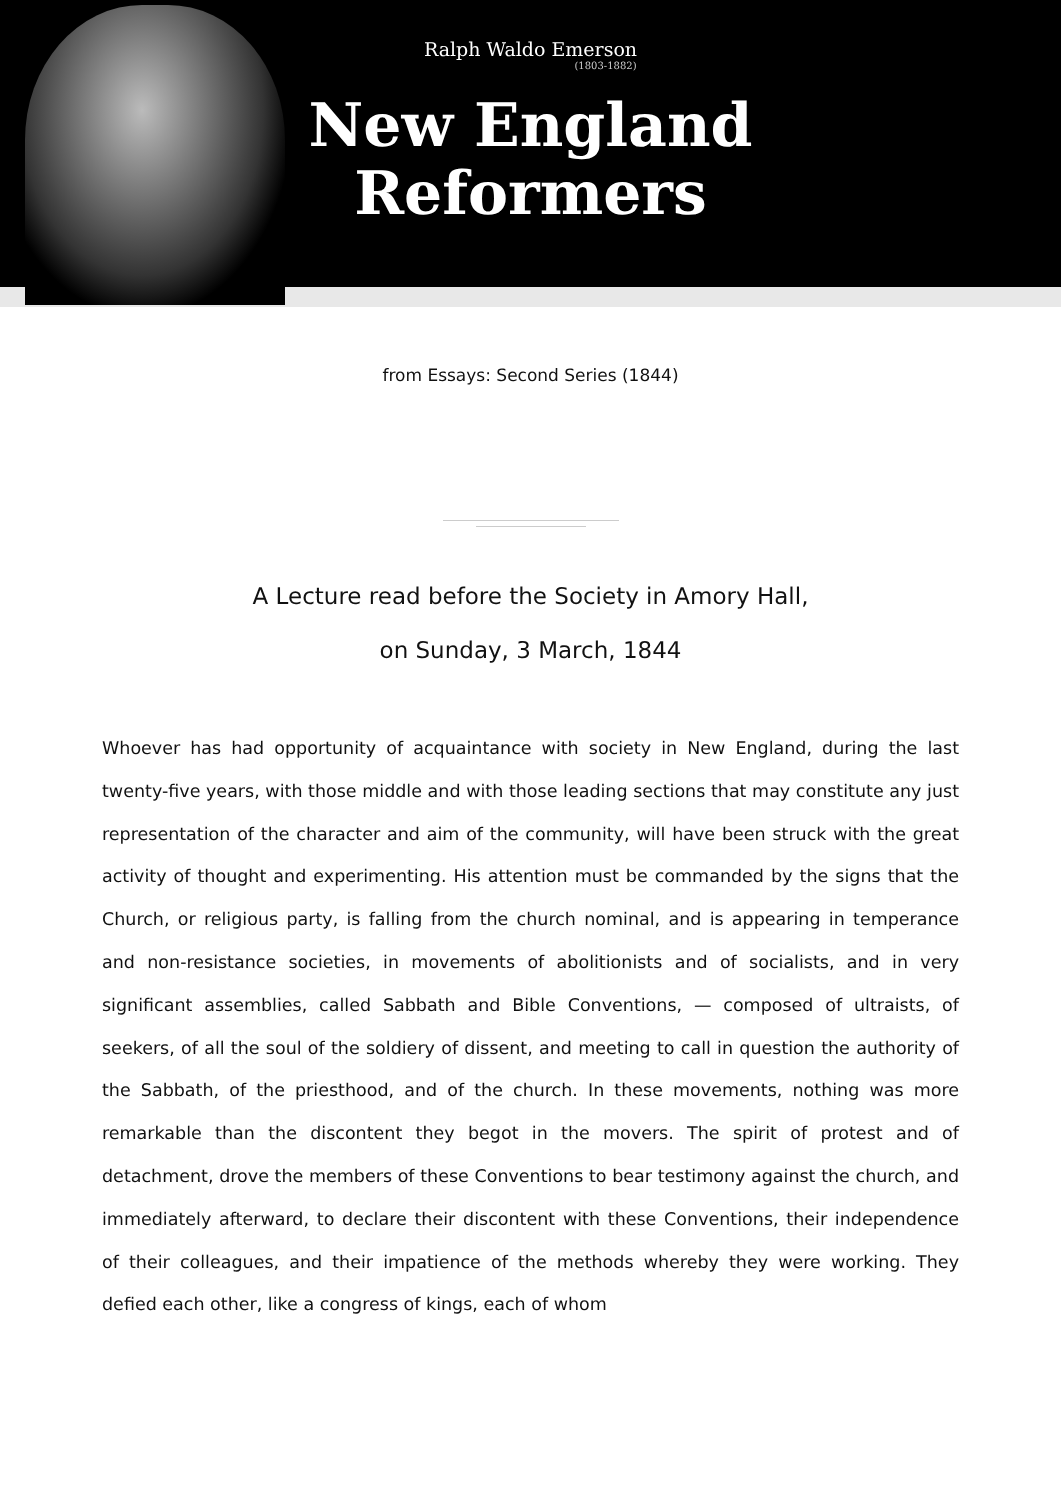Ralph Waldo Emerson
(1803-1882)
New England
Reformers
from Essays: Second Series (1844)
A Lecture read before the Society in Amory Hall,
on Sunday, 3 March, 1844
Whoever has had opportunity of acquaintance with society in New England, during the last twenty-five years, with those middle and with those leading sections that may constitute any just representation of the character and aim of the community, will have been struck with the great activity of thought and experimenting. His attention must be commanded by the signs that the Church, or religious party, is falling from the church nominal, and is appearing in temperance and non-resistance societies, in movements of abolitionists and of socialists, and in very significant assemblies, called Sabbath and Bible Conventions, — composed of ultraists, of seekers, of all the soul of the soldiery of dissent, and meeting to call in question the authority of the Sabbath, of the priesthood, and of the church. In these movements, nothing was more remarkable than the discontent they begot in the movers. The spirit of protest and of detachment, drove the members of these Conventions to bear testimony against the church, and immediately afterward, to declare their discontent with these Conventions, their independence of their colleagues, and their impatience of the methods whereby they were working. They defied each other, like a congress of kings, each of whom